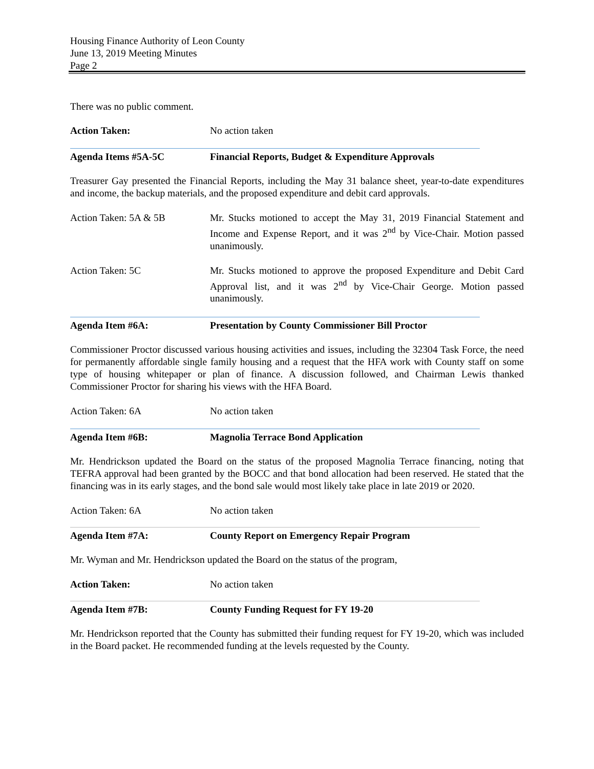Housing Finance Authority of Leon County
June 13, 2019 Meeting Minutes
Page 2
There was no public comment.
Action Taken: No action taken
Agenda Items #5A-5C Financial Reports, Budget & Expenditure Approvals
Treasurer Gay presented the Financial Reports, including the May 31 balance sheet, year-to-date expenditures and income, the backup materials, and the proposed expenditure and debit card approvals.
Action Taken: 5A & 5B Mr. Stucks motioned to accept the May 31, 2019 Financial Statement and Income and Expense Report, and it was 2<sup>nd</sup> by Vice-Chair. Motion passed unanimously.
Action Taken: 5C Mr. Stucks motioned to approve the proposed Expenditure and Debit Card Approval list, and it was 2<sup>nd</sup> by Vice-Chair George. Motion passed unanimously.
Agenda Item #6A: Presentation by County Commissioner Bill Proctor
Commissioner Proctor discussed various housing activities and issues, including the 32304 Task Force, the need for permanently affordable single family housing and a request that the HFA work with County staff on some type of housing whitepaper or plan of finance. A discussion followed, and Chairman Lewis thanked Commissioner Proctor for sharing his views with the HFA Board.
Action Taken: 6A No action taken
Agenda Item #6B: Magnolia Terrace Bond Application
Mr. Hendrickson updated the Board on the status of the proposed Magnolia Terrace financing, noting that TEFRA approval had been granted by the BOCC and that bond allocation had been reserved. He stated that the financing was in its early stages, and the bond sale would most likely take place in late 2019 or 2020.
Action Taken: 6A No action taken
Agenda Item #7A: County Report on Emergency Repair Program
Mr. Wyman and Mr. Hendrickson updated the Board on the status of the program,
Action Taken: No action taken
Agenda Item #7B: County Funding Request for FY 19-20
Mr. Hendrickson reported that the County has submitted their funding request for FY 19-20, which was included in the Board packet. He recommended funding at the levels requested by the County.